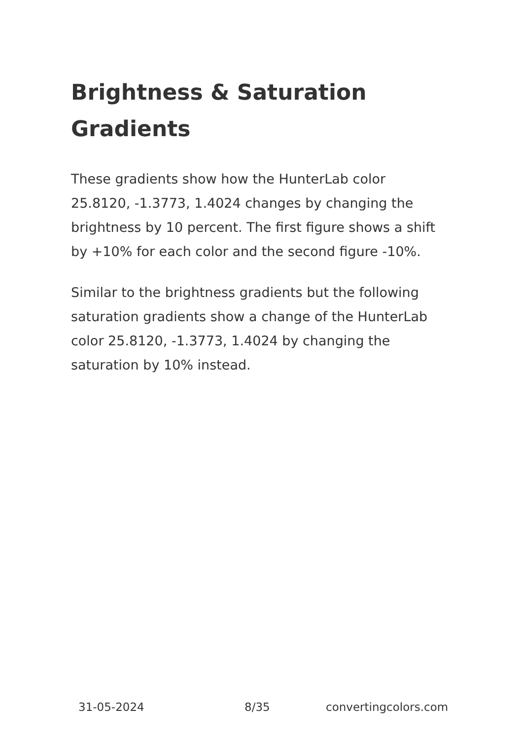Brightness & Saturation Gradients
These gradients show how the HunterLab color 25.8120, -1.3773, 1.4024 changes by changing the brightness by 10 percent. The first figure shows a shift by +10% for each color and the second figure -10%.
Similar to the brightness gradients but the following saturation gradients show a change of the HunterLab color 25.8120, -1.3773, 1.4024 by changing the saturation by 10% instead.
31-05-2024 8/35 convertingcolors.com